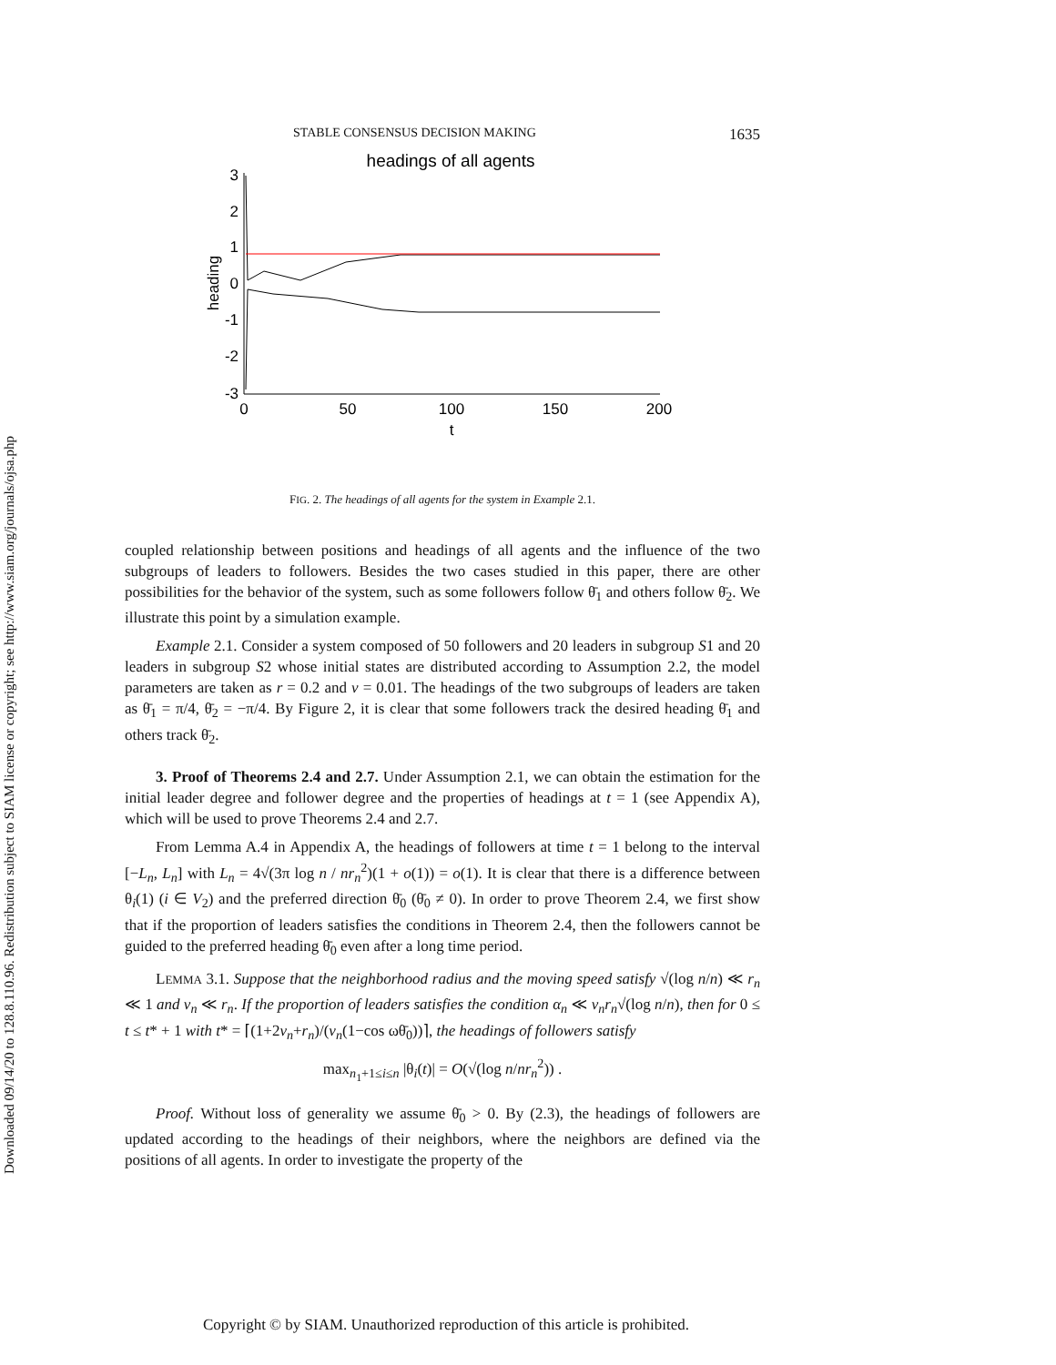Downloaded 09/14/20 to 128.8.110.96. Redistribution subject to SIAM license or copyright; see http://www.siam.org/journals/ojsa.php
STABLE CONSENSUS DECISION MAKING 1635
headings of all agents
3
2
1
0
-1
-2
-3
0
50
100
150
200
t
heading
FIG. 2. The headings of all agents for the system in Example 2.1.
coupled relationship between positions and headings of all agents and the influence of the two subgroups of leaders to followers. Besides the two cases studied in this paper, there are other possibilities for the behavior of the system, such as some followers follow θ̄<sub>1</sub> and others follow θ̄<sub>2</sub>. We illustrate this point by a simulation example.
Example 2.1. Consider a system composed of 50 followers and 20 leaders in subgroup S1 and 20 leaders in subgroup S2 whose initial states are distributed according to Assumption 2.2, the model parameters are taken as r = 0.2 and v = 0.01. The headings of the two subgroups of leaders are taken as θ̄<sub>1</sub> = π/4, θ̄<sub>2</sub> = −π/4. By Figure 2, it is clear that some followers track the desired heading θ̄<sub>1</sub> and others track θ̄<sub>2</sub>.
3. Proof of Theorems 2.4 and 2.7. Under Assumption 2.1, we can obtain the estimation for the initial leader degree and follower degree and the properties of headings at t = 1 (see Appendix A), which will be used to prove Theorems 2.4 and 2.7.
From Lemma A.4 in Appendix A, the headings of followers at time t = 1 belong to the interval [−L<sub>n</sub>, L<sub>n</sub>] with L<sub>n</sub> = 4√(3π log n / nr<sub>n</sub><sup>2</sup>)(1 + o(1)) = o(1). It is clear that there is a difference between θ<sub>i</sub>(1) (i ∈ V<sub>2</sub>) and the preferred direction θ̄<sub>0</sub> (θ̄<sub>0</sub> ≠ 0). In order to prove Theorem 2.4, we first show that if the proportion of leaders satisfies the conditions in Theorem 2.4, then the followers cannot be guided to the preferred heading θ̄<sub>0</sub> even after a long time period.
LEMMA 3.1. Suppose that the neighborhood radius and the moving speed satisfy √(log n/n) ≪ r<sub>n</sub> ≪ 1 and v<sub>n</sub> ≪ r<sub>n</sub>. If the proportion of leaders satisfies the condition α<sub>n</sub> ≪ v<sub>n</sub>r<sub>n</sub>√(log n/n), then for 0 ≤ t ≤ t* + 1 with t* = ⌈(1+2v<sub>n</sub>+r<sub>n</sub>)/(v<sub>n</sub>(1−cos ωθ̄<sub>0</sub>))⌉, the headings of followers satisfy
max<sub>n<sub>1</sub>+1≤i≤n</sub> |θ<sub>i</sub>(t)| = O(√(log n/nr<sub>n</sub><sup>2</sup>)) .
Proof. Without loss of generality we assume θ̄<sub>0</sub> > 0. By (2.3), the headings of followers are updated according to the headings of their neighbors, where the neighbors are defined via the positions of all agents. In order to investigate the property of the
Copyright © by SIAM. Unauthorized reproduction of this article is prohibited.